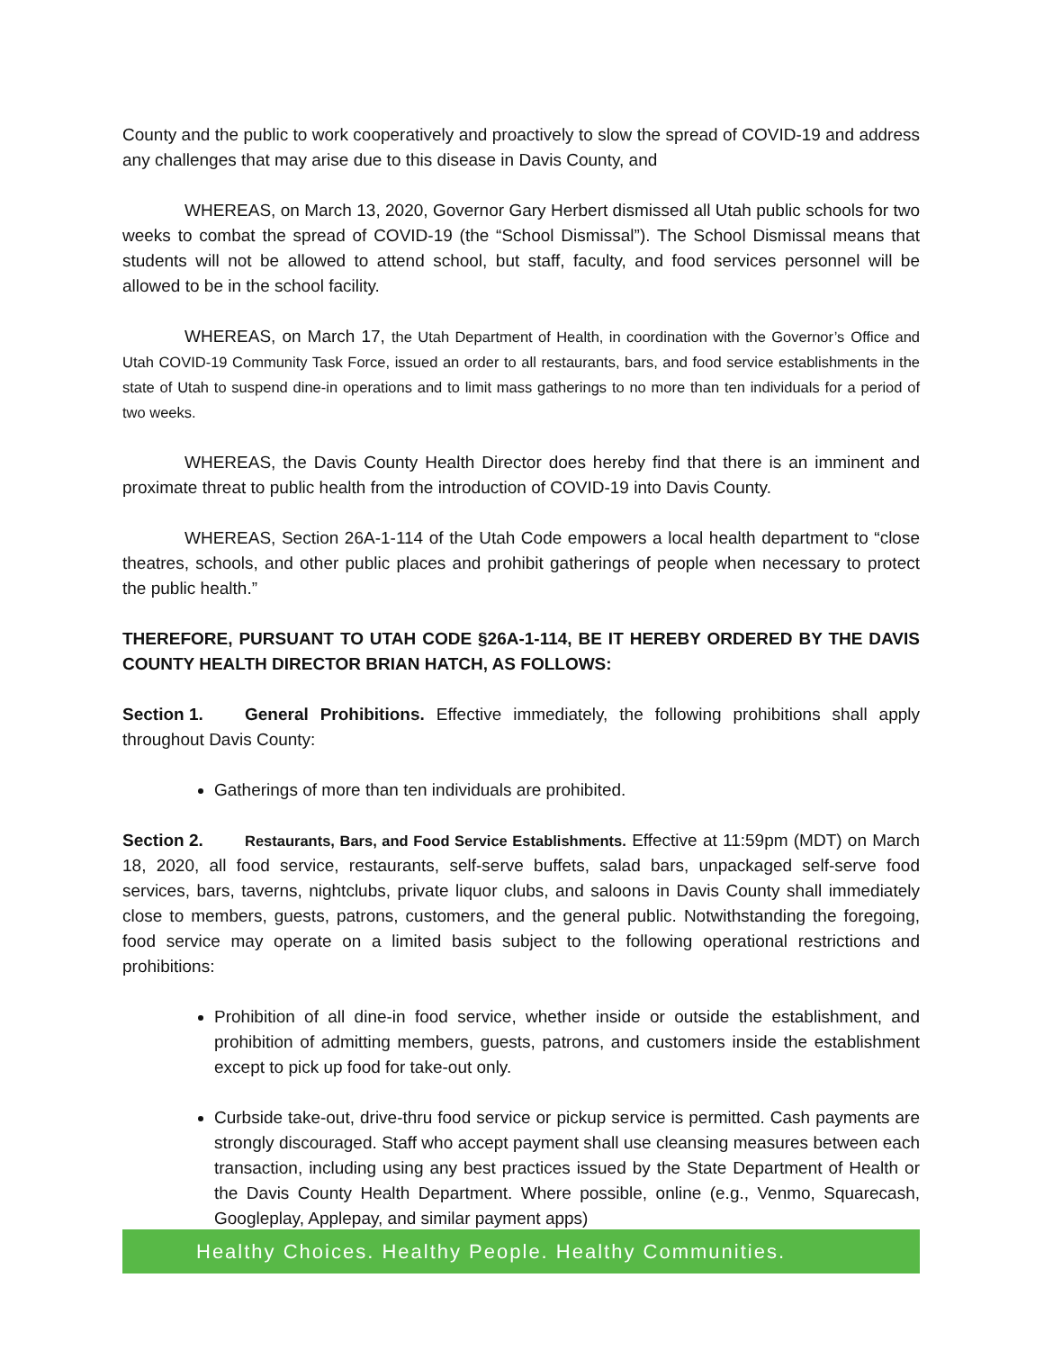County and the public to work cooperatively and proactively to slow the spread of COVID-19 and address any challenges that may arise due to this disease in Davis County, and
WHEREAS, on March 13, 2020, Governor Gary Herbert dismissed all Utah public schools for two weeks to combat the spread of COVID-19 (the “School Dismissal”). The School Dismissal means that students will not be allowed to attend school, but staff, faculty, and food services personnel will be allowed to be in the school facility.
WHEREAS, on March 17, the Utah Department of Health, in coordination with the Governor’s Office and Utah COVID-19 Community Task Force, issued an order to all restaurants, bars, and food service establishments in the state of Utah to suspend dine-in operations and to limit mass gatherings to no more than ten individuals for a period of two weeks.
WHEREAS, the Davis County Health Director does hereby find that there is an imminent and proximate threat to public health from the introduction of COVID-19 into Davis County.
WHEREAS, Section 26A-1-114 of the Utah Code empowers a local health department to “close theatres, schools, and other public places and prohibit gatherings of people when necessary to protect the public health.”
THEREFORE, PURSUANT TO UTAH CODE §26A-1-114, BE IT HEREBY ORDERED BY THE DAVIS COUNTY HEALTH DIRECTOR BRIAN HATCH, AS FOLLOWS:
Section 1. General Prohibitions. Effective immediately, the following prohibitions shall apply throughout Davis County:
Gatherings of more than ten individuals are prohibited.
Section 2. Restaurants, Bars, and Food Service Establishments. Effective at 11:59pm (MDT) on March 18, 2020, all food service, restaurants, self-serve buffets, salad bars, unpackaged self-serve food services, bars, taverns, nightclubs, private liquor clubs, and saloons in Davis County shall immediately close to members, guests, patrons, customers, and the general public. Notwithstanding the foregoing, food service may operate on a limited basis subject to the following operational restrictions and prohibitions:
Prohibition of all dine-in food service, whether inside or outside the establishment, and prohibition of admitting members, guests, patrons, and customers inside the establishment except to pick up food for take-out only.
Curbside take-out, drive-thru food service or pickup service is permitted. Cash payments are strongly discouraged. Staff who accept payment shall use cleansing measures between each transaction, including using any best practices issued by the State Department of Health or the Davis County Health Department. Where possible, online (e.g., Venmo, Squarecash, Googleplay, Applepay, and similar payment apps)
Healthy Choices. Healthy People. Healthy Communities.